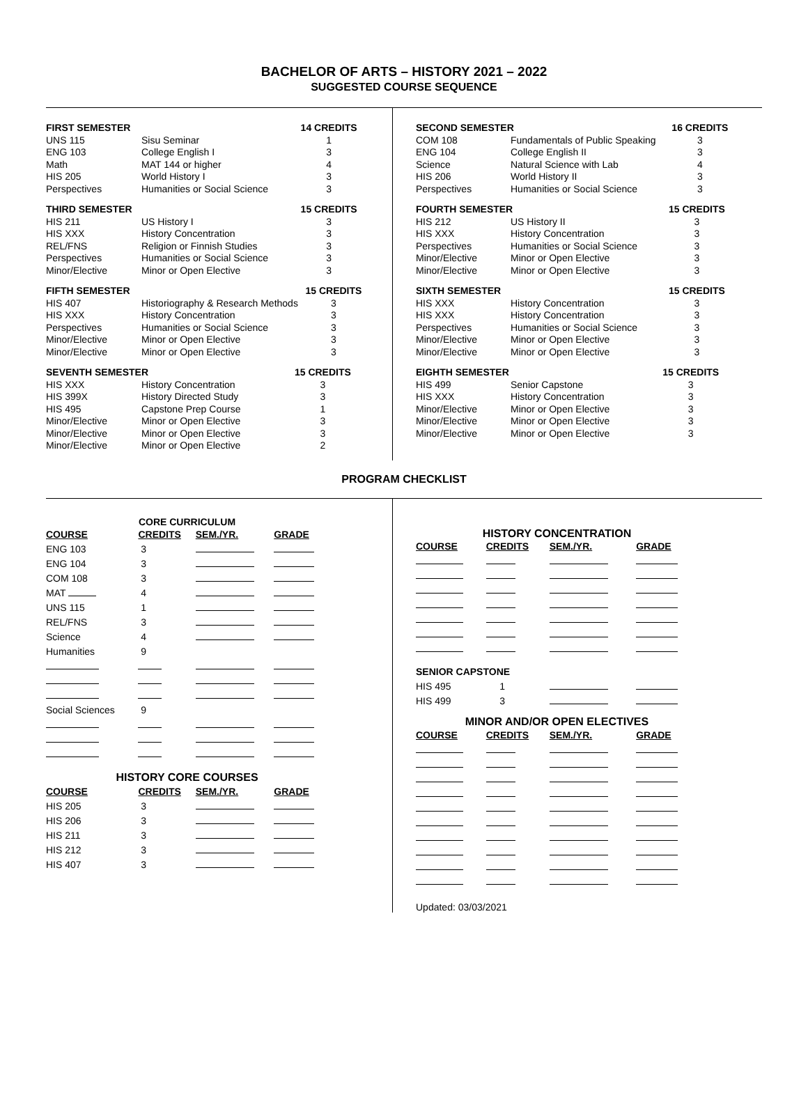BACHELOR OF ARTS – HISTORY 2021 – 2022
SUGGESTED COURSE SEQUENCE
| FIRST SEMESTER | | 14 CREDITS |
| --- | --- | --- |
| UNS 115 | Sisu Seminar | 1 |
| ENG 103 | College English I | 3 |
| Math | MAT 144 or higher | 4 |
| HIS 205 | World History I | 3 |
| Perspectives | Humanities or Social Science | 3 |
| THIRD SEMESTER | | 15 CREDITS |
| --- | --- | --- |
| HIS 211 | US History I | 3 |
| HIS XXX | History Concentration | 3 |
| REL/FNS | Religion or Finnish Studies | 3 |
| Perspectives | Humanities or Social Science | 3 |
| Minor/Elective | Minor or Open Elective | 3 |
| FIFTH SEMESTER | | 15 CREDITS |
| --- | --- | --- |
| HIS 407 | Historiography & Research Methods | 3 |
| HIS XXX | History Concentration | 3 |
| Perspectives | Humanities or Social Science | 3 |
| Minor/Elective | Minor or Open Elective | 3 |
| Minor/Elective | Minor or Open Elective | 3 |
| SEVENTH SEMESTER | | 15 CREDITS |
| --- | --- | --- |
| HIS XXX | History Concentration | 3 |
| HIS 399X | History Directed Study | 3 |
| HIS 495 | Capstone Prep Course | 1 |
| Minor/Elective | Minor or Open Elective | 3 |
| Minor/Elective | Minor or Open Elective | 3 |
| Minor/Elective | Minor or Open Elective | 2 |
| SECOND SEMESTER | | 16 CREDITS |
| --- | --- | --- |
| COM 108 | Fundamentals of Public Speaking | 3 |
| ENG 104 | College English II | 3 |
| Science | Natural Science with Lab | 4 |
| HIS 206 | World History II | 3 |
| Perspectives | Humanities or Social Science | 3 |
| FOURTH SEMESTER | | 15 CREDITS |
| --- | --- | --- |
| HIS 212 | US History II | 3 |
| HIS XXX | History Concentration | 3 |
| Perspectives | Humanities or Social Science | 3 |
| Minor/Elective | Minor or Open Elective | 3 |
| Minor/Elective | Minor or Open Elective | 3 |
| SIXTH SEMESTER | | 15 CREDITS |
| --- | --- | --- |
| HIS XXX | History Concentration | 3 |
| HIS XXX | History Concentration | 3 |
| Perspectives | Humanities or Social Science | 3 |
| Minor/Elective | Minor or Open Elective | 3 |
| Minor/Elective | Minor or Open Elective | 3 |
| EIGHTH SEMESTER | | 15 CREDITS |
| --- | --- | --- |
| HIS 499 | Senior Capstone | 3 |
| HIS XXX | History Concentration | 3 |
| Minor/Elective | Minor or Open Elective | 3 |
| Minor/Elective | Minor or Open Elective | 3 |
| Minor/Elective | Minor or Open Elective | 3 |
PROGRAM CHECKLIST
| CORE CURRICULUM | | | |
| --- | --- | --- | --- |
| COURSE | CREDITS | SEM./YR. | GRADE |
| ENG 103 | 3 | | |
| ENG 104 | 3 | | |
| COM 108 | 3 | | |
| MAT | 4 | | |
| UNS 115 | 1 | | |
| REL/FNS | 3 | | |
| Science | 4 | | |
| Humanities | 9 | | |
| Social Sciences | 9 | | |
| HISTORY CORE COURSES | | | |
| COURSE | CREDITS | SEM./YR. | GRADE |
| HIS 205 | 3 | | |
| HIS 206 | 3 | | |
| HIS 211 | 3 | | |
| HIS 212 | 3 | | |
| HIS 407 | 3 | | |
| HISTORY CONCENTRATION | | | |
| --- | --- | --- | --- |
| COURSE | CREDITS | SEM./YR. | GRADE |
| SENIOR CAPSTONE | | | |
| HIS 495 | 1 | | |
| HIS 499 | 3 | | |
| MINOR AND/OR OPEN ELECTIVES | | | |
| COURSE | CREDITS | SEM./YR. | GRADE |
Updated: 03/03/2021